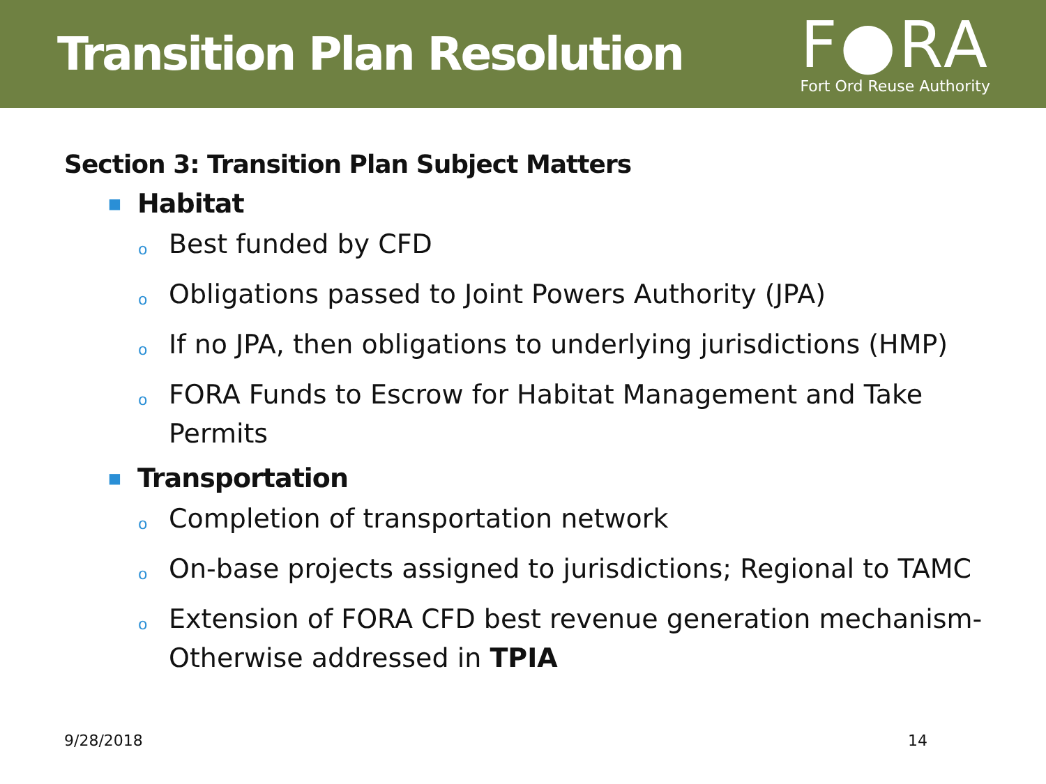Transition Plan Resolution
F●RA
Fort Ord Reuse Authority
Section 3: Transition Plan Subject Matters
■ Habitat
o Best funded by CFD
o Obligations passed to Joint Powers Authority (JPA)
o If no JPA, then obligations to underlying jurisdictions (HMP)
o FORA Funds to Escrow for Habitat Management and Take Permits
■ Transportation
o Completion of transportation network
o On-base projects assigned to jurisdictions; Regional to TAMC
o Extension of FORA CFD best revenue generation mechanism-Otherwise addressed in TPIA
9/28/2018 14